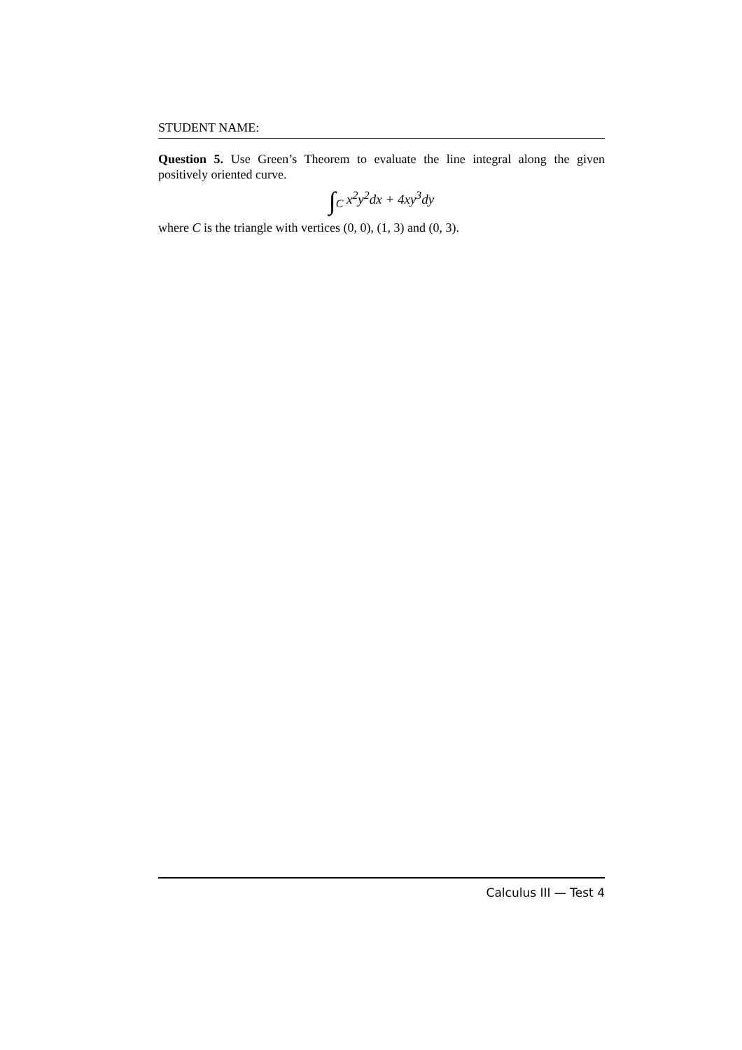STUDENT NAME:
Question 5. Use Green’s Theorem to evaluate the line integral along the given positively oriented curve.
∫<sub>C</sub> x<sup>2</sup>y<sup>2</sup>dx + 4xy<sup>3</sup>dy
where C is the triangle with vertices (0, 0), (1, 3) and (0, 3).
Calculus III — Test 4